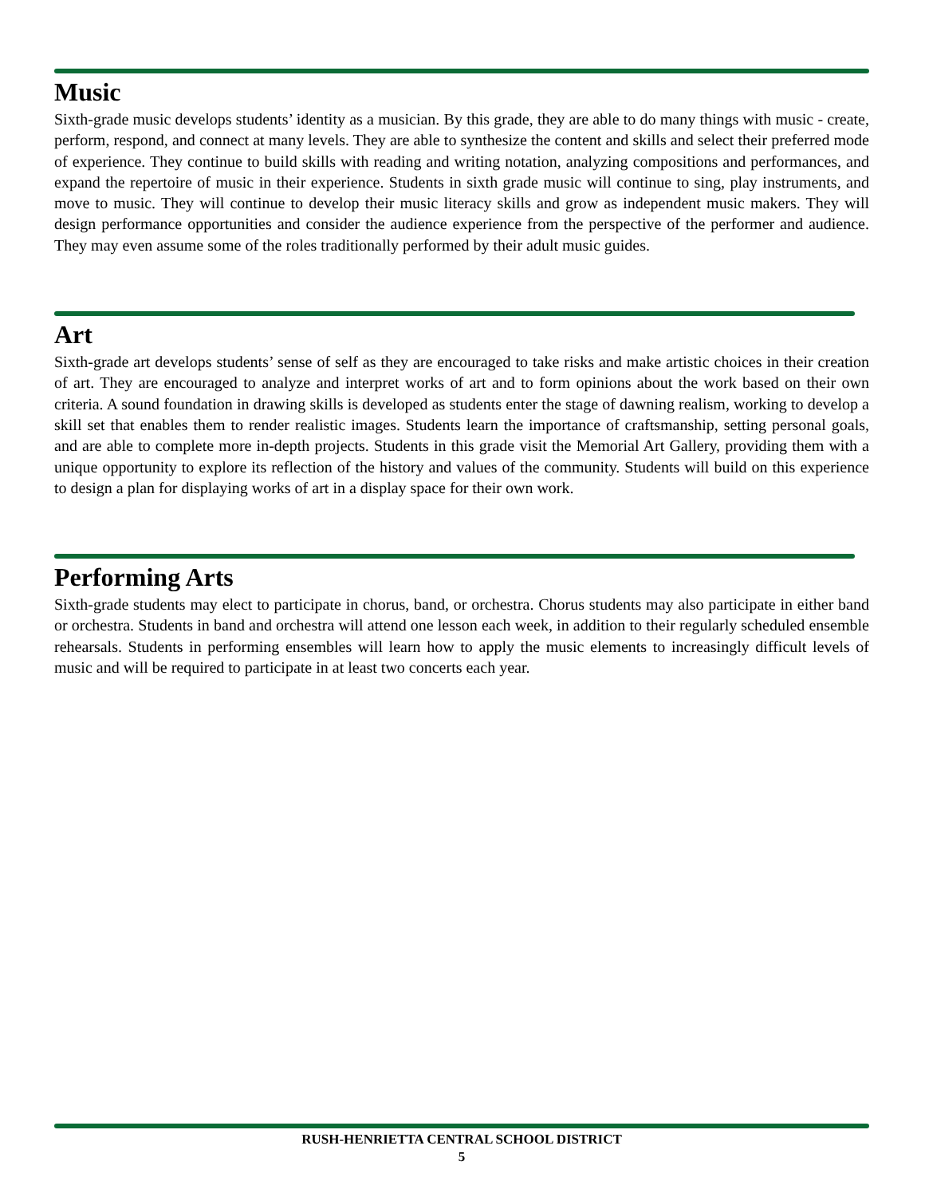Music
Sixth-grade music develops students’ identity as a musician. By this grade, they are able to do many things with music - create, perform, respond, and connect at many levels. They are able to synthesize the content and skills and select their preferred mode of experience. They continue to build skills with reading and writing notation, analyzing compositions and performances, and expand the repertoire of music in their experience. Students in sixth grade music will continue to sing, play instruments, and move to music. They will continue to develop their music literacy skills and grow as independent music makers. They will design performance opportunities and consider the audience experience from the perspective of the performer and audience. They may even assume some of the roles traditionally performed by their adult music guides.
Art
Sixth-grade art develops students’ sense of self as they are encouraged to take risks and make artistic choices in their creation of art. They are encouraged to analyze and interpret works of art and to form opinions about the work based on their own criteria. A sound foundation in drawing skills is developed as students enter the stage of dawning realism, working to develop a skill set that enables them to render realistic images. Students learn the importance of craftsmanship, setting personal goals, and are able to complete more in-depth projects. Students in this grade visit the Memorial Art Gallery, providing them with a unique opportunity to explore its reflection of the history and values of the community. Students will build on this experience to design a plan for displaying works of art in a display space for their own work.
Performing Arts
Sixth-grade students may elect to participate in chorus, band, or orchestra. Chorus students may also participate in either band or orchestra. Students in band and orchestra will attend one lesson each week, in addition to their regularly scheduled ensemble rehearsals. Students in performing ensembles will learn how to apply the music elements to increasingly difficult levels of music and will be required to participate in at least two concerts each year.
RUSH-HENRIETTA CENTRAL SCHOOL DISTRICT
5